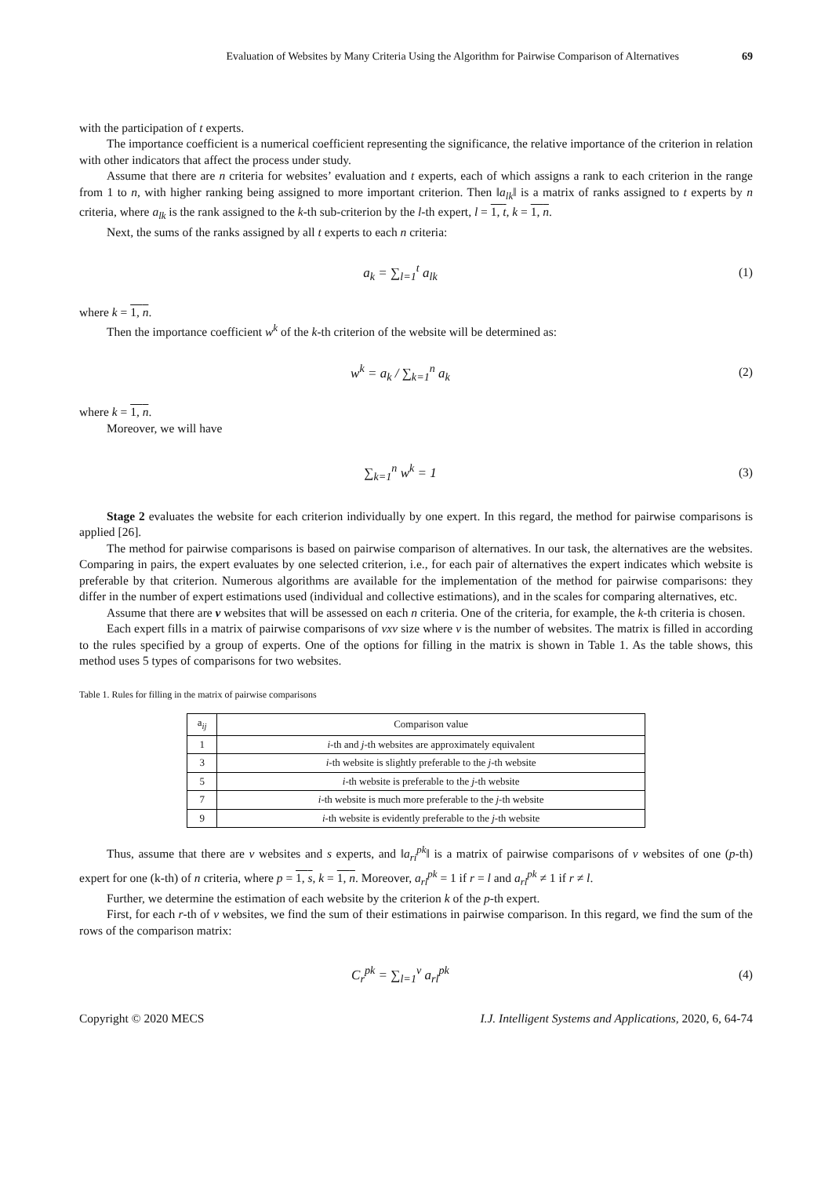Evaluation of Websites by Many Criteria Using the Algorithm for Pairwise Comparison of Alternatives 69
with the participation of t experts.
The importance coefficient is a numerical coefficient representing the significance, the relative importance of the criterion in relation with other indicators that affect the process under study.
Assume that there are n criteria for websites’ evaluation and t experts, each of which assigns a rank to each criterion in the range from 1 to n, with higher ranking being assigned to more important criterion. Then ‖a<sub>lk</sub>‖ is a matrix of ranks assigned to t experts by n criteria, where a<sub>lk</sub> is the rank assigned to the k-th sub-criterion by the l-th expert, l = 1, t, k = 1, n.
Next, the sums of the ranks assigned by all t experts to each n criteria:
a<sub>k</sub> = ∑<sub>l=1</sub><sup>t</sup> a<sub>lk</sub> (1)
where k = 1, n.
Then the importance coefficient w<sup>k</sup> of the k-th criterion of the website will be determined as:
w<sup>k</sup> = a<sub>k</sub> / ∑<sub>k=1</sub><sup>n</sup> a<sub>k</sub> (2)
where k = 1, n.
Moreover, we will have
∑<sub>k=1</sub><sup>n</sup> w<sup>k</sup> = 1 (3)
Stage 2 evaluates the website for each criterion individually by one expert. In this regard, the method for pairwise comparisons is applied [26].
The method for pairwise comparisons is based on pairwise comparison of alternatives. In our task, the alternatives are the websites. Comparing in pairs, the expert evaluates by one selected criterion, i.e., for each pair of alternatives the expert indicates which website is preferable by that criterion. Numerous algorithms are available for the implementation of the method for pairwise comparisons: they differ in the number of expert estimations used (individual and collective estimations), and in the scales for comparing alternatives, etc.
Assume that there are v websites that will be assessed on each n criteria. One of the criteria, for example, the k-th criteria is chosen.
Each expert fills in a matrix of pairwise comparisons of vxv size where v is the number of websites. The matrix is filled in according to the rules specified by a group of experts. One of the options for filling in the matrix is shown in Table 1. As the table shows, this method uses 5 types of comparisons for two websites.
Table 1. Rules for filling in the matrix of pairwise comparisons
| a<sub>ij</sub> | Comparison value |
| --- | --- |
| 1 | i -th and j -th websites are approximately equivalent |
| 3 | i -th website is slightly preferable to the j -th website |
| 5 | i -th website is preferable to the j -th website |
| 7 | i -th website is much more preferable to the j -th website |
| 9 | i -th website is evidently preferable to the j -th website |
Thus, assume that there are v websites and s experts, and ‖a<sub>ri</sub><sup>pk</sup>‖ is a matrix of pairwise comparisons of v websites of one (p-th) expert for one (k-th) of n criteria, where p = 1, s, k = 1, n. Moreover, a<sub>rl</sub><sup>pk</sup> = 1 if r = l and a<sub>rl</sub><sup>pk</sup> ≠ 1 if r ≠ l.
Further, we determine the estimation of each website by the criterion k of the p-th expert.
First, for each r-th of v websites, we find the sum of their estimations in pairwise comparison. In this regard, we find the sum of the rows of the comparison matrix:
C<sub>r</sub><sup>pk</sup> = ∑<sub>l=1</sub><sup>v</sup> a<sub>rl</sub><sup>pk</sup> (4)
Copyright © 2020 MECS I.J. Intelligent Systems and Applications, 2020, 6, 64-74